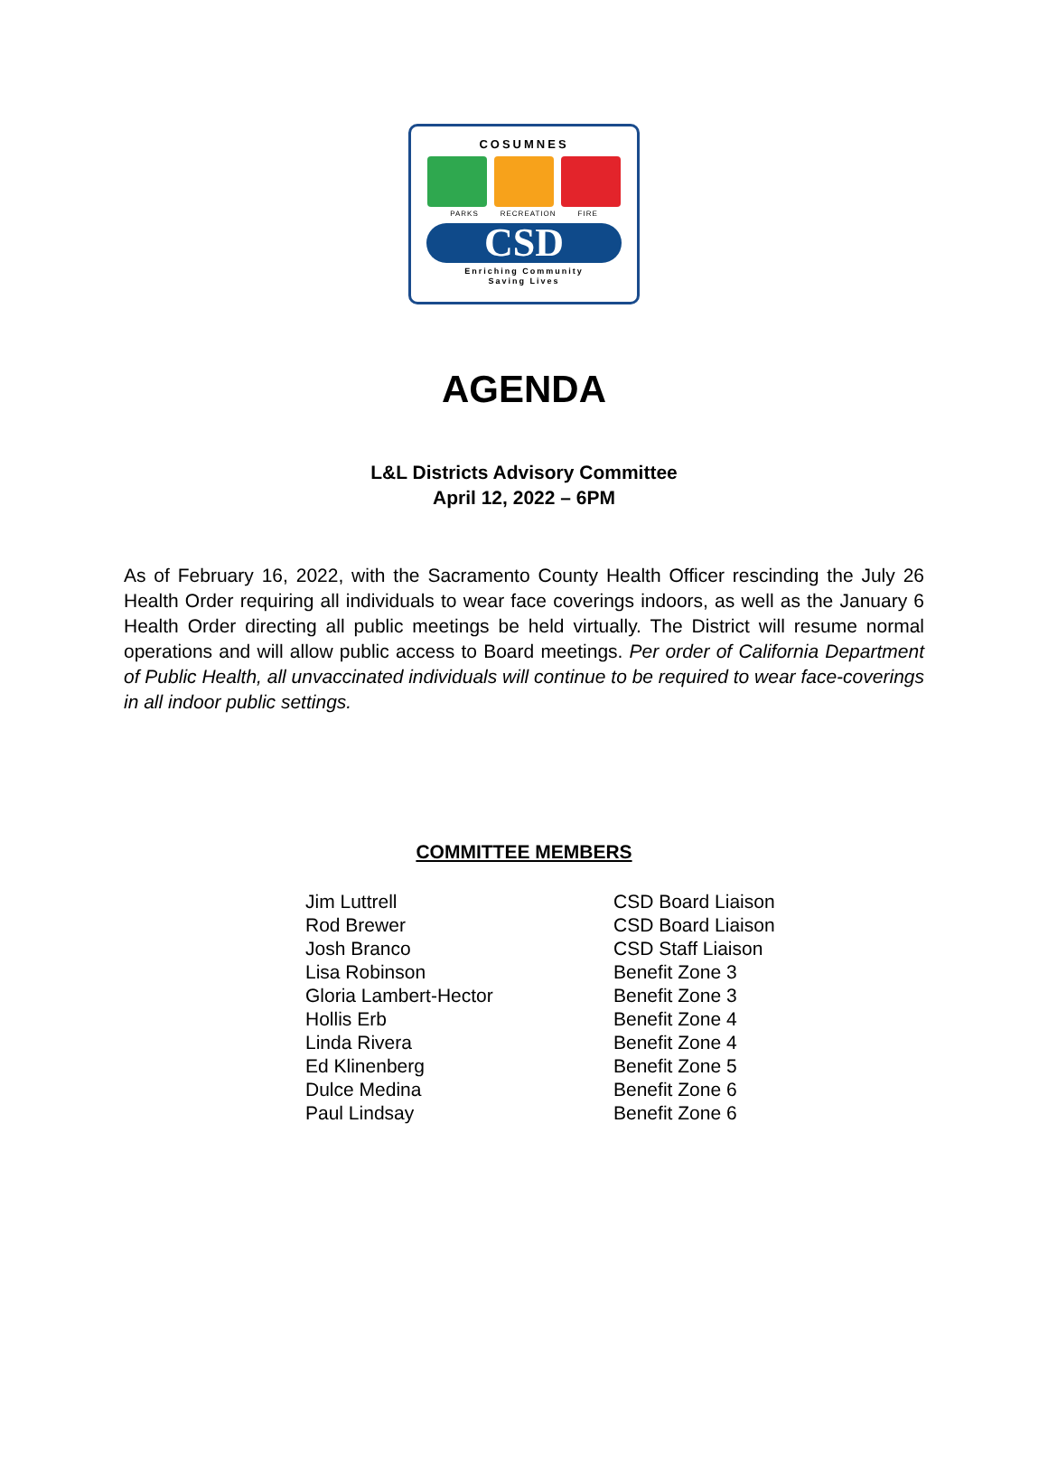COSUMNES
PARKS RECREATION FIRE
CSD
Enriching Community
Saving Lives
AGENDA
L&L Districts Advisory Committee
April 12, 2022 – 6PM
As of February 16, 2022, with the Sacramento County Health Officer rescinding the July 26 Health Order requiring all individuals to wear face coverings indoors, as well as the January 6 Health Order directing all public meetings be held virtually. The District will resume normal operations and will allow public access to Board meetings. Per order of California Department of Public Health, all unvaccinated individuals will continue to be required to wear face-coverings in all indoor public settings.
COMMITTEE MEMBERS
| Jim Luttrell | CSD Board Liaison |
| Rod Brewer | CSD Board Liaison |
| Josh Branco | CSD Staff Liaison |
| Lisa Robinson | Benefit Zone 3 |
| Gloria Lambert-Hector | Benefit Zone 3 |
| Hollis Erb | Benefit Zone 4 |
| Linda Rivera | Benefit Zone 4 |
| Ed Klinenberg | Benefit Zone 5 |
| Dulce Medina | Benefit Zone 6 |
| Paul Lindsay | Benefit Zone 6 |